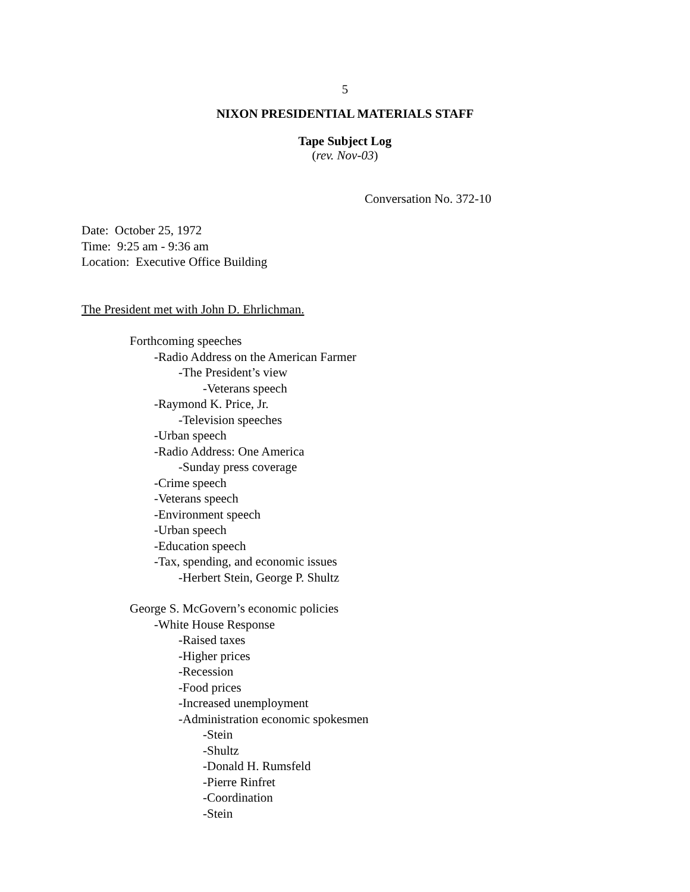5
NIXON PRESIDENTIAL MATERIALS STAFF
Tape Subject Log
(rev. Nov-03)
Conversation No. 372-10
Date: October 25, 1972
Time: 9:25 am - 9:36 am
Location: Executive Office Building
The President met with John D. Ehrlichman.
Forthcoming speeches
-Radio Address on the American Farmer
-The President’s view
-Veterans speech
-Raymond K. Price, Jr.
-Television speeches
-Urban speech
-Radio Address: One America
-Sunday press coverage
-Crime speech
-Veterans speech
-Environment speech
-Urban speech
-Education speech
-Tax, spending, and economic issues
-Herbert Stein, George P. Shultz
George S. McGovern’s economic policies
-White House Response
-Raised taxes
-Higher prices
-Recession
-Food prices
-Increased unemployment
-Administration economic spokesmen
-Stein
-Shultz
-Donald H. Rumsfeld
-Pierre Rinfret
-Coordination
-Stein